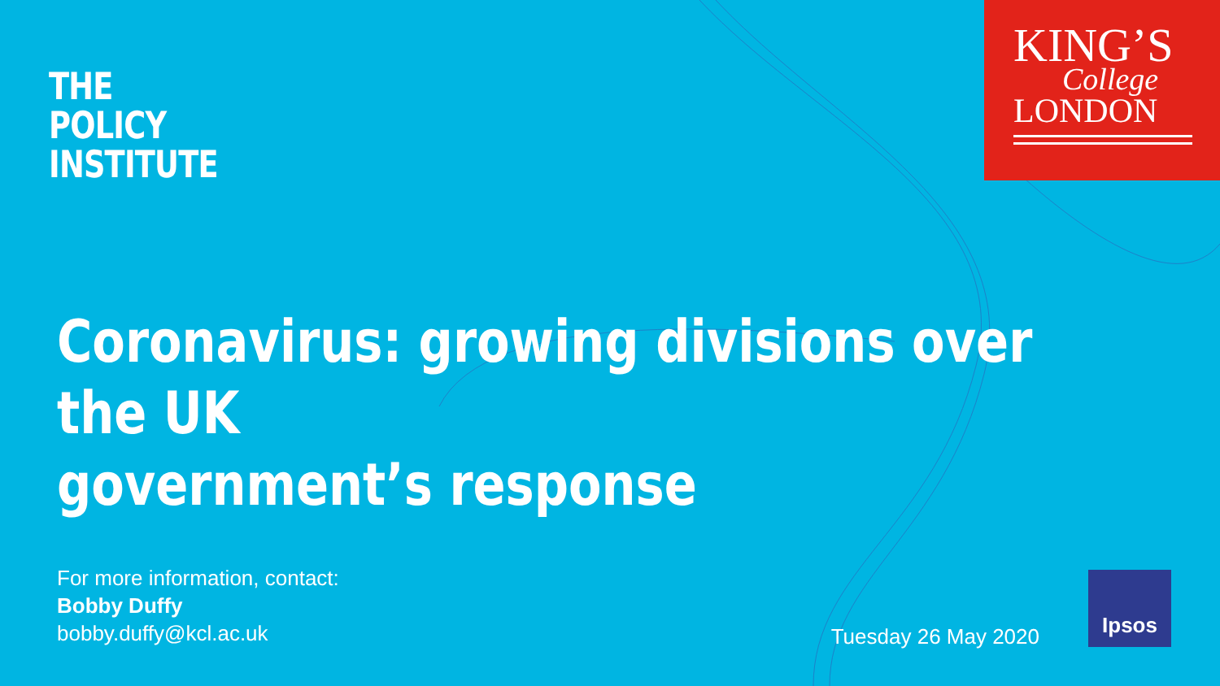THE
POLICY
INSTITUTE
KING’S
College
LONDON
Coronavirus: growing divisions over the UK
government’s response
For more information, contact:
Bobby Duffy
bobby.duffy@kcl.ac.uk
Tuesday 26 May 2020
Ipsos